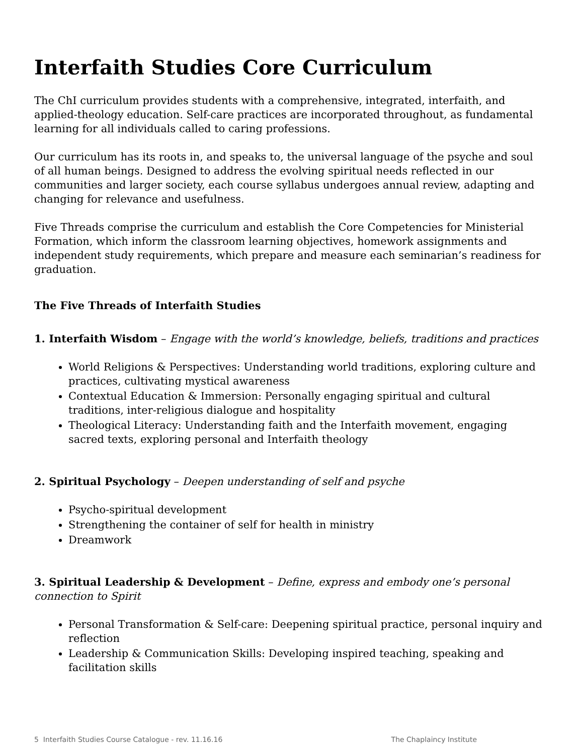Interfaith Studies Core Curriculum
The ChI curriculum provides students with a comprehensive, integrated, interfaith, and applied-theology education. Self-care practices are incorporated throughout, as fundamental learning for all individuals called to caring professions.
Our curriculum has its roots in, and speaks to, the universal language of the psyche and soul of all human beings. Designed to address the evolving spiritual needs reflected in our communities and larger society, each course syllabus undergoes annual review, adapting and changing for relevance and usefulness.
Five Threads comprise the curriculum and establish the Core Competencies for Ministerial Formation, which inform the classroom learning objectives, homework assignments and independent study requirements, which prepare and measure each seminarian’s readiness for graduation.
The Five Threads of Interfaith Studies
1. Interfaith Wisdom – Engage with the world’s knowledge, beliefs, traditions and practices
World Religions & Perspectives: Understanding world traditions, exploring culture and practices, cultivating mystical awareness
Contextual Education & Immersion: Personally engaging spiritual and cultural traditions, inter-religious dialogue and hospitality
Theological Literacy: Understanding faith and the Interfaith movement, engaging sacred texts, exploring personal and Interfaith theology
2. Spiritual Psychology – Deepen understanding of self and psyche
Psycho-spiritual development
Strengthening the container of self for health in ministry
Dreamwork
3. Spiritual Leadership & Development – Define, express and embody one’s personal connection to Spirit
Personal Transformation & Self-care: Deepening spiritual practice, personal inquiry and reflection
Leadership & Communication Skills: Developing inspired teaching, speaking and facilitation skills
5 Interfaith Studies Course Catalogue - rev. 11.16.16 The Chaplaincy Institute